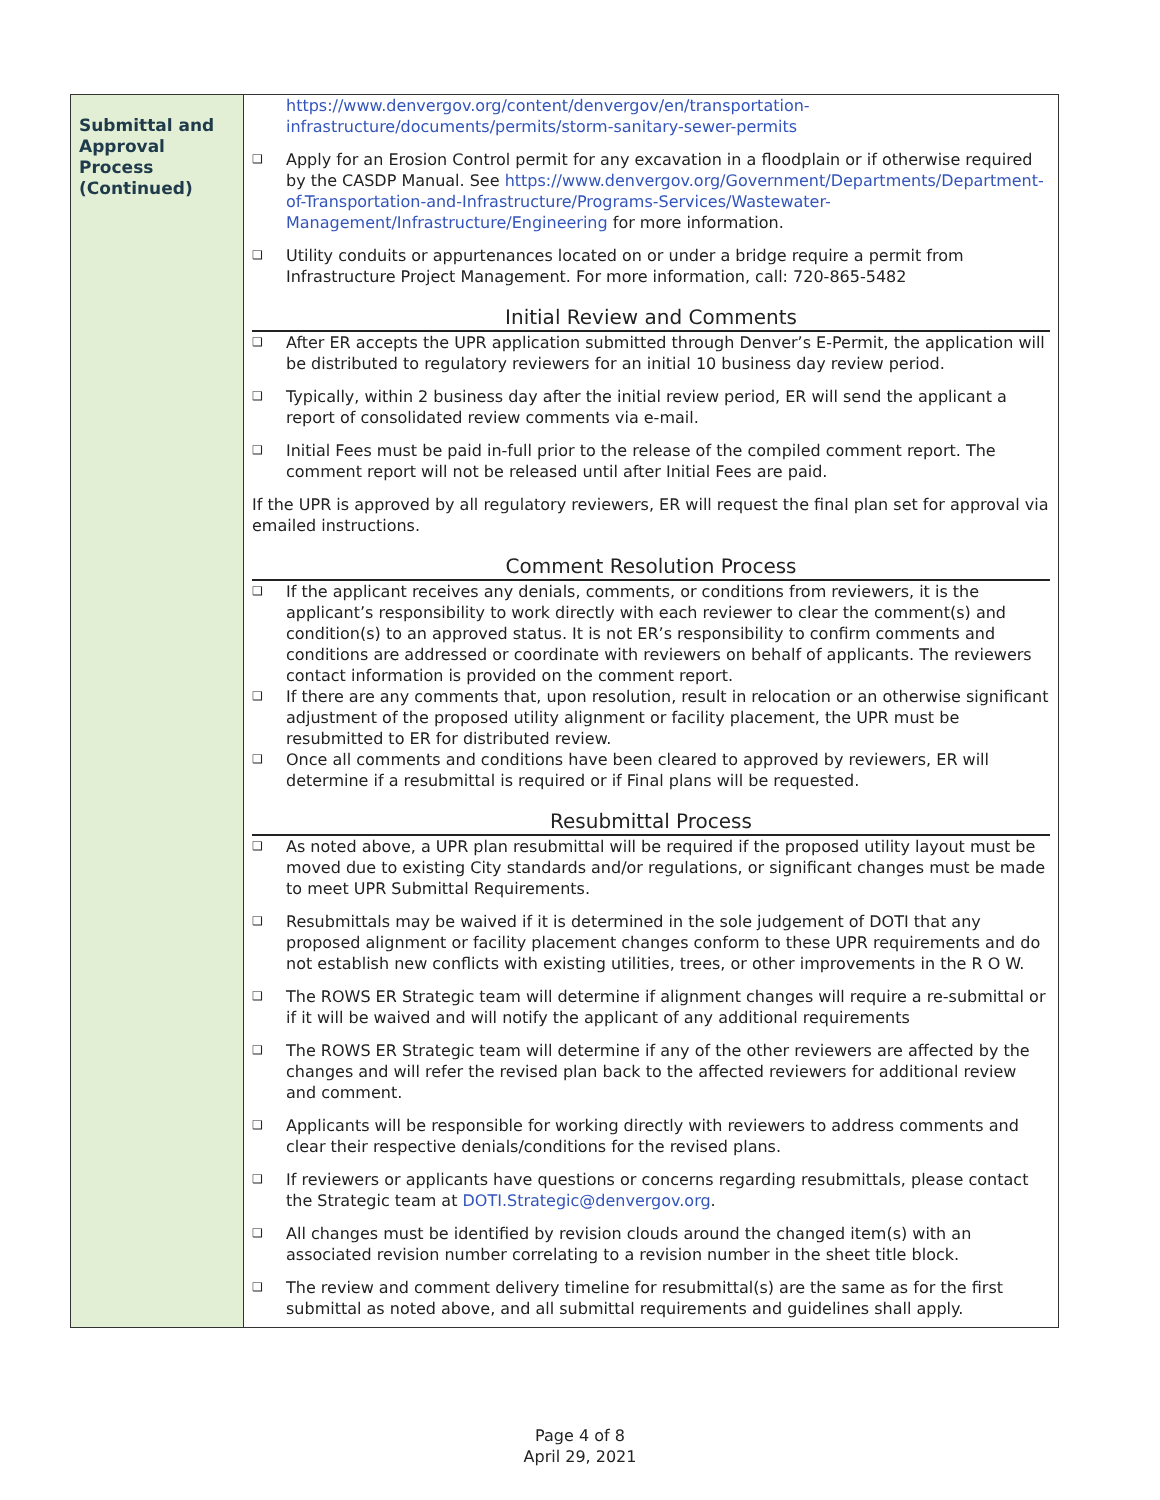| Submittal and Approval Process (Continued) | https://www.denvergov.org/content/denvergov/en/transportation-infrastructure/documents/permits/storm-sanitary-sewer-permits ❑ Apply for an Erosion Control permit for any excavation in a floodplain or if otherwise required by the CASDP Manual. See https://www.denvergov.org/Government/Departments/Department-of-Transportation-and-Infrastructure/Programs-Services/Wastewater-Management/Infrastructure/Engineering for more information. ❑ Utility conduits or appurtenances located on or under a bridge require a permit from Infrastructure Project Management. For more information, call: 720-865-5482 Initial Review and Comments ❑ After ER accepts the UPR application submitted through Denver’s E-Permit, the application will be distributed to regulatory reviewers for an initial 10 business day review period. ❑ Typically, within 2 business day after the initial review period, ER will send the applicant a report of consolidated review comments via e-mail. ❑ Initial Fees must be paid in-full prior to the release of the compiled comment report. The comment report will not be released until after Initial Fees are paid. If the UPR is approved by all regulatory reviewers, ER will request the final plan set for approval via emailed instructions. Comment Resolution Process ❑ If the applicant receives any denials, comments, or conditions from reviewers, it is the applicant’s responsibility to work directly with each reviewer to clear the comment(s) and condition(s) to an approved status. It is not ER’s responsibility to confirm comments and conditions are addressed or coordinate with reviewers on behalf of applicants. The reviewers contact information is provided on the comment report. ❑ If there are any comments that, upon resolution, result in relocation or an otherwise significant adjustment of the proposed utility alignment or facility placement, the UPR must be resubmitted to ER for distributed review. ❑ Once all comments and conditions have been cleared to approved by reviewers, ER will determine if a resubmittal is required or if Final plans will be requested. Resubmittal Process ❑ As noted above, a UPR plan resubmittal will be required if the proposed utility layout must be moved due to existing City standards and/or regulations, or significant changes must be made to meet UPR Submittal Requirements. ❑ Resubmittals may be waived if it is determined in the sole judgement of DOTI that any proposed alignment or facility placement changes conform to these UPR requirements and do not establish new conflicts with existing utilities, trees, or other improvements in the R O W. ❑ The ROWS ER Strategic team will determine if alignment changes will require a re-submittal or if it will be waived and will notify the applicant of any additional requirements ❑ The ROWS ER Strategic team will determine if any of the other reviewers are affected by the changes and will refer the revised plan back to the affected reviewers for additional review and comment. ❑ Applicants will be responsible for working directly with reviewers to address comments and clear their respective denials/conditions for the revised plans. ❑ If reviewers or applicants have questions or concerns regarding resubmittals, please contact the Strategic team at DOTI.Strategic@denvergov.org . ❑ All changes must be identified by revision clouds around the changed item(s) with an associated revision number correlating to a revision number in the sheet title block. ❑ The review and comment delivery timeline for resubmittal(s) are the same as for the first submittal as noted above, and all submittal requirements and guidelines shall apply. |
Page 4 of 8
April 29, 2021